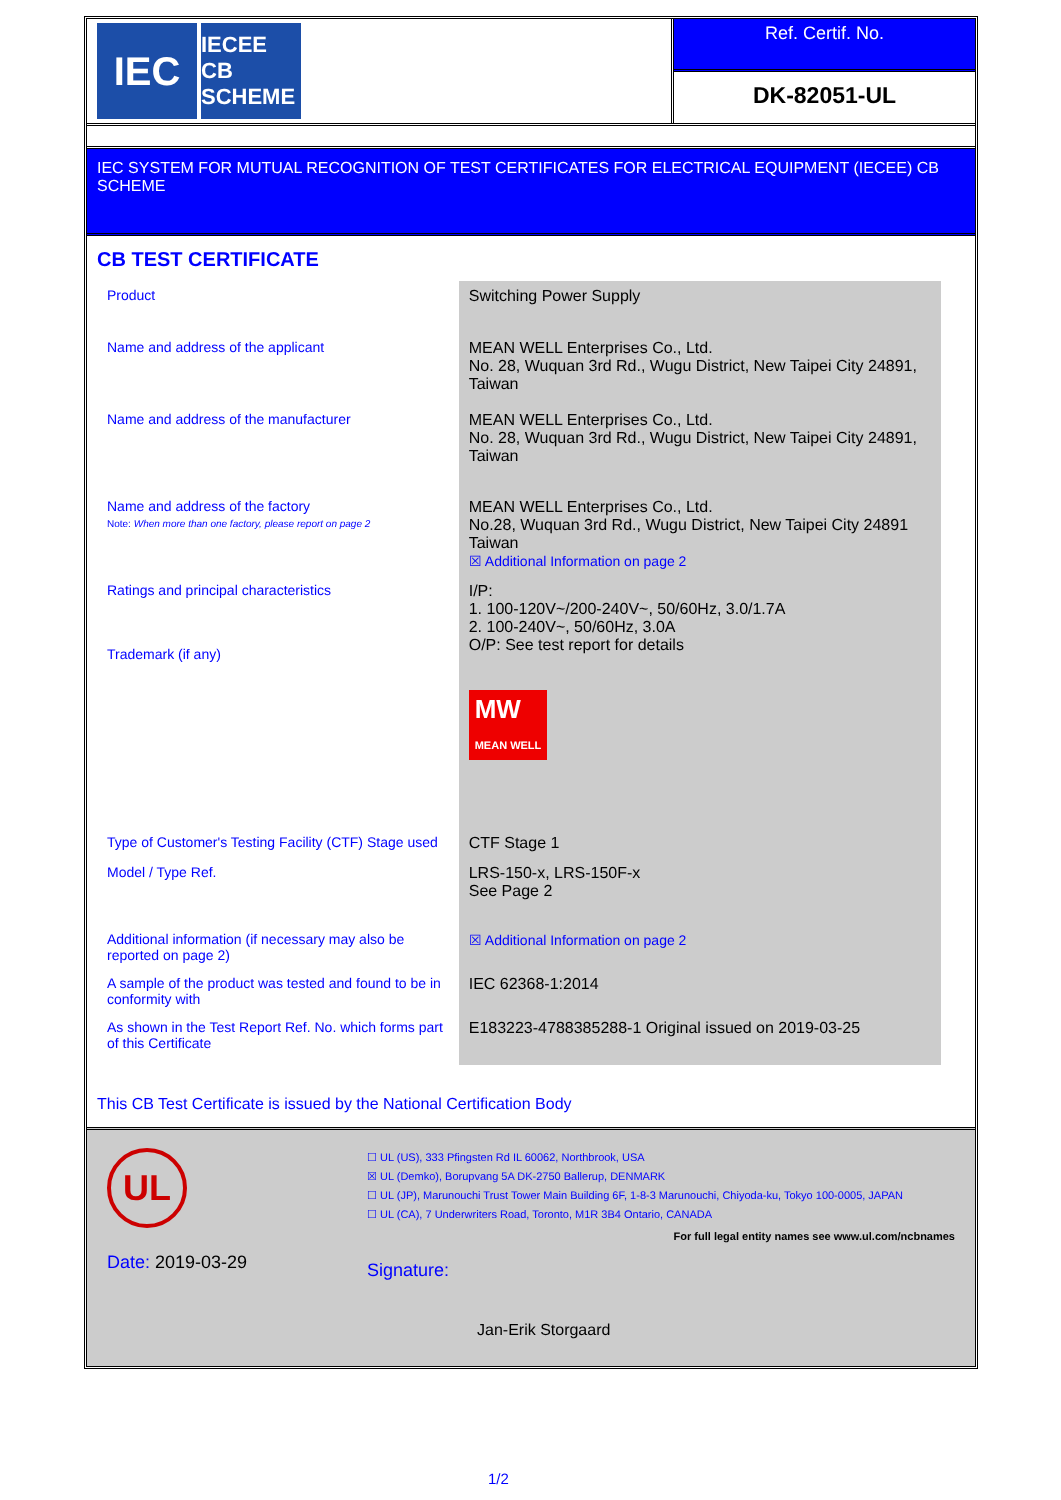IEC
IECEE
CB SCHEME
Ref. Certif. No.
DK-82051-UL
IEC SYSTEM FOR MUTUAL RECOGNITION OF TEST CERTIFICATES FOR ELECTRICAL EQUIPMENT (IECEE) CB SCHEME
CB TEST CERTIFICATE
| Product | Switching Power Supply |
| Name and address of the applicant | MEAN WELL Enterprises Co., Ltd. No. 28, Wuquan 3rd Rd., Wugu District, New Taipei City 24891, Taiwan |
| Name and address of the manufacturer | MEAN WELL Enterprises Co., Ltd. No. 28, Wuquan 3rd Rd., Wugu District, New Taipei City 24891, Taiwan |
| Name and address of the factory Note: When more than one factory, please report on page 2 | MEAN WELL Enterprises Co., Ltd. No.28, Wuquan 3rd Rd., Wugu District, New Taipei City 24891 Taiwan ☒ Additional Information on page 2 |
| Ratings and principal characteristics Trademark (if any) | I/P: 1. 100-120V~/200-240V~, 50/60Hz, 3.0/1.7A 2. 100-240V~, 50/60Hz, 3.0A O/P: See test report for details MW MEAN WELL |
| Type of Customer's Testing Facility (CTF) Stage used | CTF Stage 1 |
| Model / Type Ref. | LRS-150-x, LRS-150F-x See Page 2 |
| Additional information (if necessary may also be reported on page 2) | ☒ Additional Information on page 2 |
| A sample of the product was tested and found to be in conformity with | IEC 62368-1:2014 |
| As shown in the Test Report Ref. No. which forms part of this Certificate | E183223-4788385288-1 Original issued on 2019-03-25 |
This CB Test Certificate is issued by the National Certification Body
UL
Date: 2019-03-29
☐ UL (US), 333 Pfingsten Rd IL 60062, Northbrook, USA
☒ UL (Demko), Borupvang 5A DK-2750 Ballerup, DENMARK
☐ UL (JP), Marunouchi Trust Tower Main Building 6F, 1-8-3 Marunouchi, Chiyoda-ku, Tokyo 100-0005, JAPAN
☐ UL (CA), 7 Underwriters Road, Toronto, M1R 3B4 Ontario, CANADA
For full legal entity names see www.ul.com/ncbnames
Signature:
Jan-Erik Storgaard
1/2